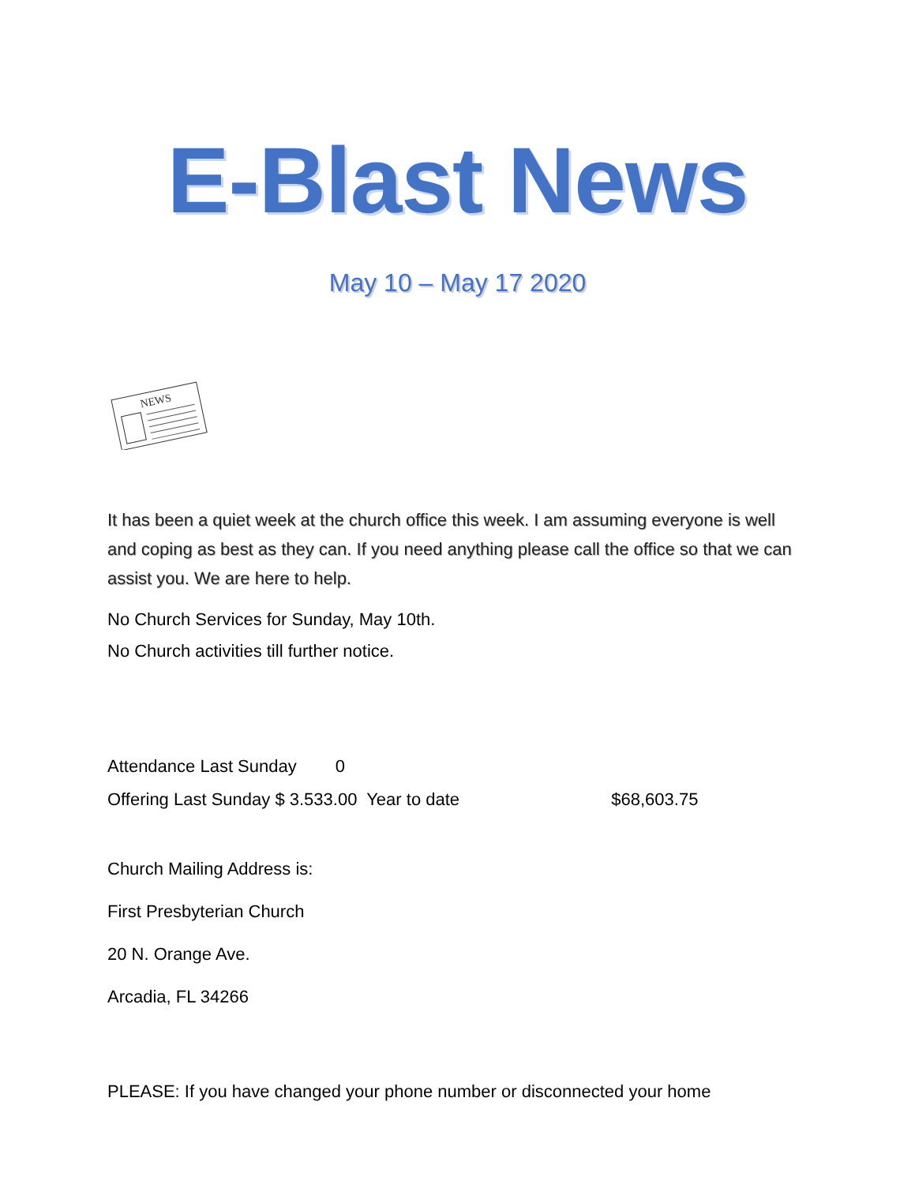E-Blast News
May 10 – May 17 2020
NEWS
It has been a quiet week at the church office this week. I am assuming everyone is well and coping as best as they can. If you need anything please call the office so that we can assist you. We are here to help.
No Church Services for Sunday, May 10th.
No Church activities till further notice.
Attendance Last Sunday 0
Offering Last Sunday $ 3.533.00 Year to date $68,603.75
Church Mailing Address is:
First Presbyterian Church
20 N. Orange Ave.
Arcadia, FL 34266
PLEASE: If you have changed your phone number or disconnected your home